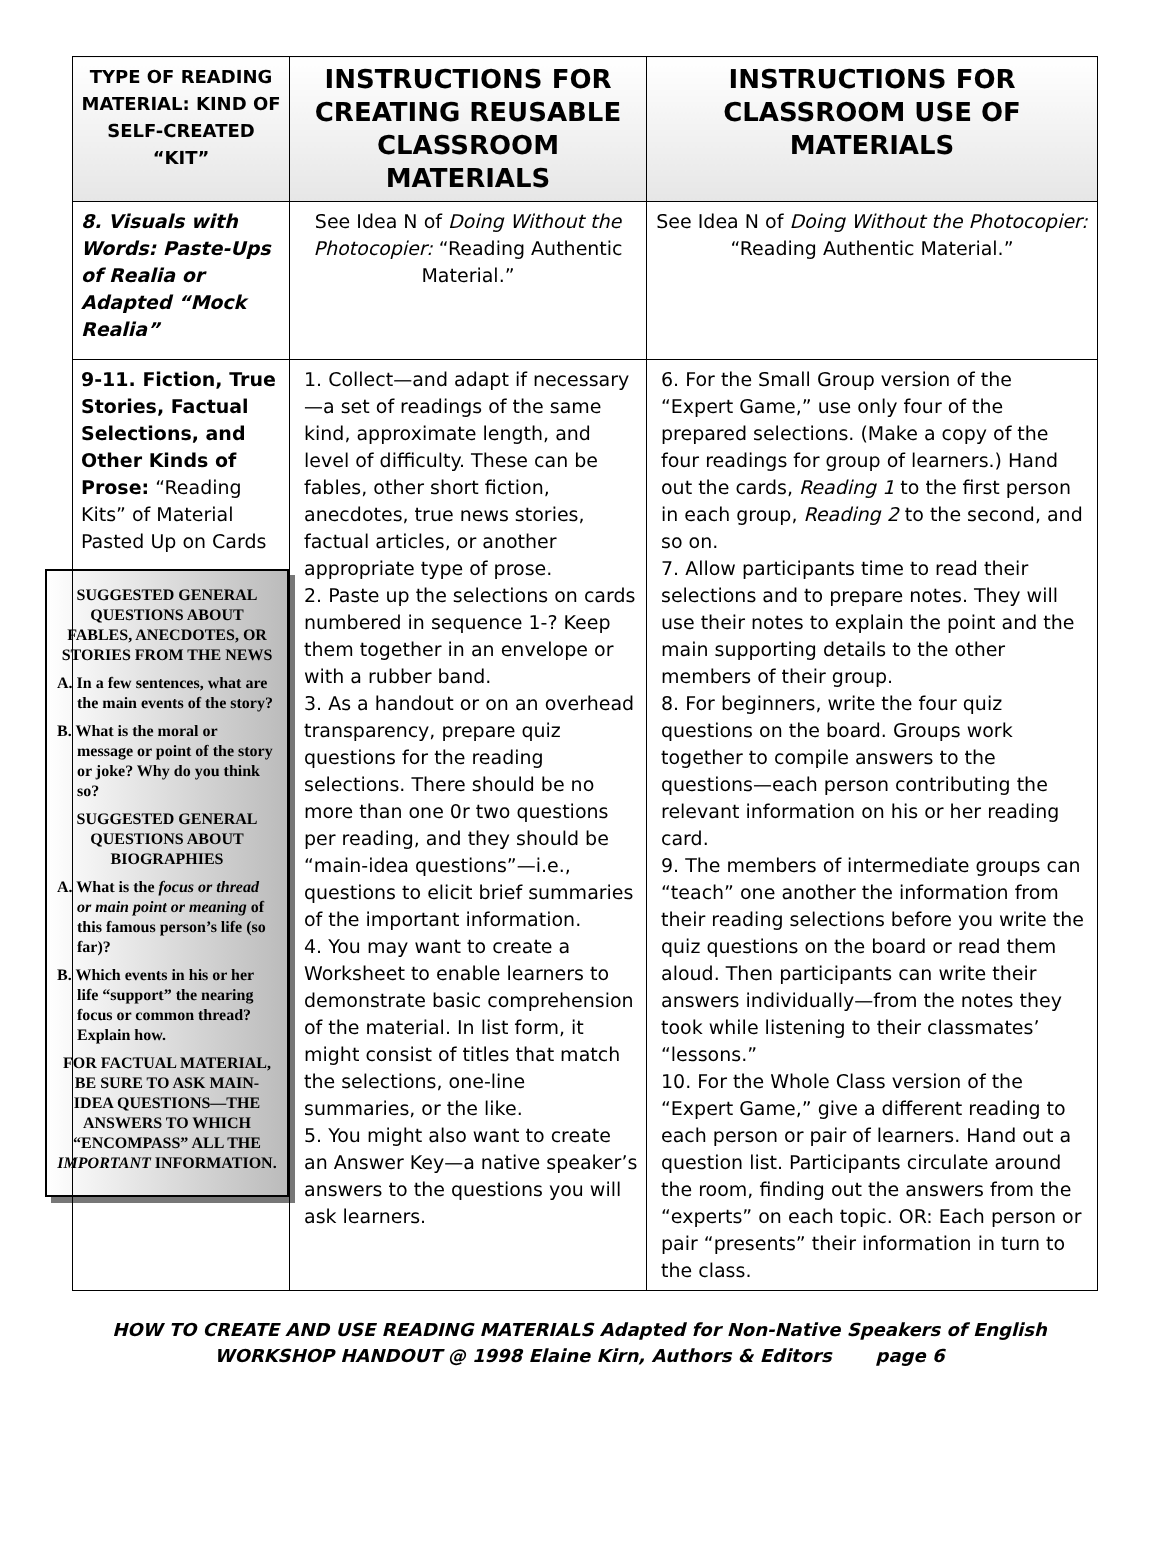| TYPE OF READING MATERIAL: KIND OF SELF-CREATED “KIT” | INSTRUCTIONS FOR CREATING REUSABLE CLASSROOM MATERIALS | INSTRUCTIONS FOR CLASSROOM USE OF MATERIALS |
| --- | --- | --- |
| 8. Visuals with Words: Paste-Ups of Realia or Adapted “Mock Realia” | See Idea N of Doing Without the Photocopier: “Reading Authentic Material.” | See Idea N of Doing Without the Photocopier: “Reading Authentic Material.” |
| 9-11. Fiction, True Stories, Factual Selections, and Other Kinds of Prose: “Reading Kits” of Material Pasted Up on Cards SUGGESTED GENERAL QUESTIONS ABOUT FABLES, ANECDOTES, OR STORIES FROM THE NEWS A. In a few sentences, what are the main events of the story? B. What is the moral or message or point of the story or joke? Why do you think so? SUGGESTED GENERAL QUESTIONS ABOUT BIOGRAPHIES A. What is the focus or thread or main point or meaning of this famous person’s life (so far)? B. Which events in his or her life “support” the nearing focus or common thread? Explain how. FOR FACTUAL MATERIAL, BE SURE TO ASK MAIN-IDEA QUESTIONS—THE ANSWERS TO WHICH “ENCOMPASS” ALL THE IMPORTANT INFORMATION. | 1. Collect—and adapt if necessary—a set of readings of the same kind, approximate length, and level of difficulty. These can be fables, other short fiction, anecdotes, true news stories, factual articles, or another appropriate type of prose. 2. Paste up the selections on cards numbered in sequence 1-? Keep them together in an envelope or with a rubber band. 3. As a handout or on an overhead transparency, prepare quiz questions for the reading selections. There should be no more than one 0r two questions per reading, and they should be “main-idea questions”—i.e., questions to elicit brief summaries of the important information. 4. You may want to create a Worksheet to enable learners to demonstrate basic comprehension of the material. In list form, it might consist of titles that match the selections, one-line summaries, or the like. 5. You might also want to create an Answer Key—a native speaker’s answers to the questions you will ask learners. | 6. For the Small Group version of the “Expert Game,” use only four of the prepared selections. (Make a copy of the four readings for group of learners.) Hand out the cards, Reading 1 to the first person in each group, Reading 2 to the second, and so on. 7. Allow participants time to read their selections and to prepare notes. They will use their notes to explain the point and the main supporting details to the other members of their group. 8. For beginners, write the four quiz questions on the board. Groups work together to compile answers to the questions—each person contributing the relevant information on his or her reading card. 9. The members of intermediate groups can “teach” one another the information from their reading selections before you write the quiz questions on the board or read them aloud. Then participants can write their answers individually—from the notes they took while listening to their classmates’ “lessons.” 10. For the Whole Class version of the “Expert Game,” give a different reading to each person or pair of learners. Hand out a question list. Participants circulate around the room, finding out the answers from the “experts” on each topic. OR: Each person or pair “presents” their information in turn to the class. |
HOW TO CREATE AND USE READING MATERIALS Adapted for Non-Native Speakers of English
WORKSHOP HANDOUT @ 1998 Elaine Kirn, Authors & Editors page 6